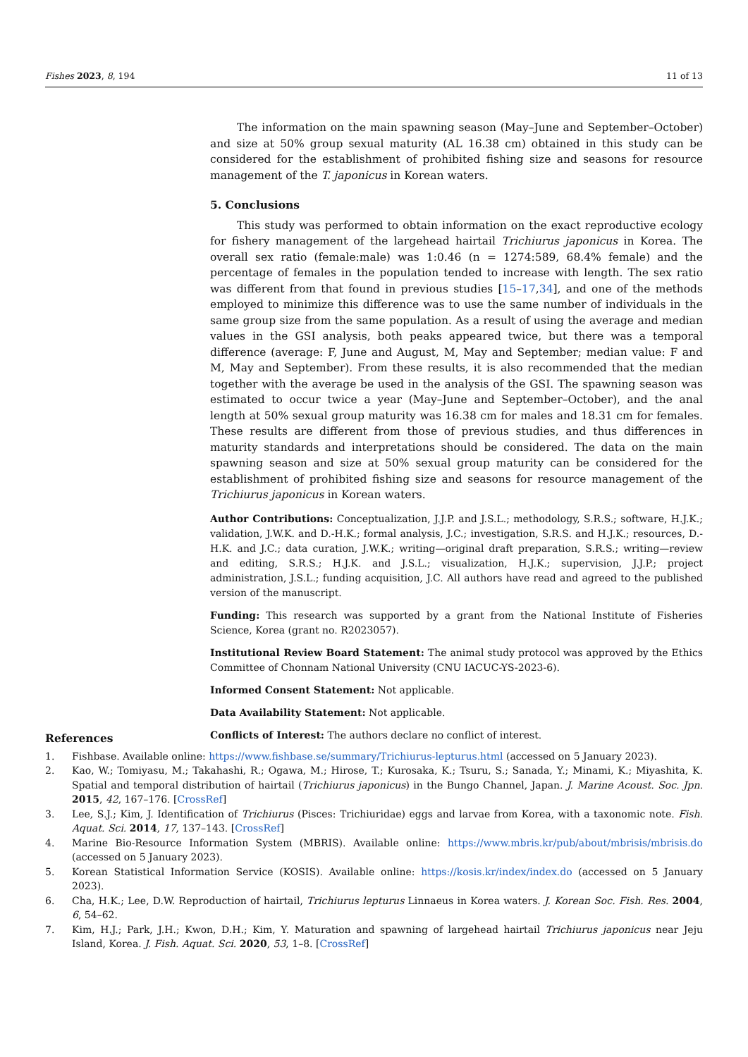Fishes 2023, 8, 194 11 of 13
The information on the main spawning season (May–June and September–October) and size at 50% group sexual maturity (AL 16.38 cm) obtained in this study can be considered for the establishment of prohibited fishing size and seasons for resource management of the T. japonicus in Korean waters.
5. Conclusions
This study was performed to obtain information on the exact reproductive ecology for fishery management of the largehead hairtail Trichiurus japonicus in Korea. The overall sex ratio (female:male) was 1:0.46 (n = 1274:589, 68.4% female) and the percentage of females in the population tended to increase with length. The sex ratio was different from that found in previous studies [15–17,34], and one of the methods employed to minimize this difference was to use the same number of individuals in the same group size from the same population. As a result of using the average and median values in the GSI analysis, both peaks appeared twice, but there was a temporal difference (average: F, June and August, M, May and September; median value: F and M, May and September). From these results, it is also recommended that the median together with the average be used in the analysis of the GSI. The spawning season was estimated to occur twice a year (May–June and September–October), and the anal length at 50% sexual group maturity was 16.38 cm for males and 18.31 cm for females. These results are different from those of previous studies, and thus differences in maturity standards and interpretations should be considered. The data on the main spawning season and size at 50% sexual group maturity can be considered for the establishment of prohibited fishing size and seasons for resource management of the Trichiurus japonicus in Korean waters.
Author Contributions: Conceptualization, J.J.P. and J.S.L.; methodology, S.R.S.; software, H.J.K.; validation, J.W.K. and D.-H.K.; formal analysis, J.C.; investigation, S.R.S. and H.J.K.; resources, D.-H.K. and J.C.; data curation, J.W.K.; writing—original draft preparation, S.R.S.; writing—review and editing, S.R.S.; H.J.K. and J.S.L.; visualization, H.J.K.; supervision, J.J.P.; project administration, J.S.L.; funding acquisition, J.C. All authors have read and agreed to the published version of the manuscript.
Funding: This research was supported by a grant from the National Institute of Fisheries Science, Korea (grant no. R2023057).
Institutional Review Board Statement: The animal study protocol was approved by the Ethics Committee of Chonnam National University (CNU IACUC-YS-2023-6).
Informed Consent Statement: Not applicable.
Data Availability Statement: Not applicable.
Conflicts of Interest: The authors declare no conflict of interest.
References
1. Fishbase. Available online: https://www.fishbase.se/summary/Trichiurus-lepturus.html (accessed on 5 January 2023).
2. Kao, W.; Tomiyasu, M.; Takahashi, R.; Ogawa, M.; Hirose, T.; Kurosaka, K.; Tsuru, S.; Sanada, Y.; Minami, K.; Miyashita, K. Spatial and temporal distribution of hairtail (Trichiurus japonicus) in the Bungo Channel, Japan. J. Marine Acoust. Soc. Jpn. 2015, 42, 167–176. [CrossRef]
3. Lee, S.J.; Kim, J. Identification of Trichiurus (Pisces: Trichiuridae) eggs and larvae from Korea, with a taxonomic note. Fish. Aquat. Sci. 2014, 17, 137–143. [CrossRef]
4. Marine Bio-Resource Information System (MBRIS). Available online: https://www.mbris.kr/pub/about/mbrisis/mbrisis.do (accessed on 5 January 2023).
5. Korean Statistical Information Service (KOSIS). Available online: https://kosis.kr/index/index.do (accessed on 5 January 2023).
6. Cha, H.K.; Lee, D.W. Reproduction of hairtail, Trichiurus lepturus Linnaeus in Korea waters. J. Korean Soc. Fish. Res. 2004, 6, 54–62.
7. Kim, H.J.; Park, J.H.; Kwon, D.H.; Kim, Y. Maturation and spawning of largehead hairtail Trichiurus japonicus near Jeju Island, Korea. J. Fish. Aquat. Sci. 2020, 53, 1–8. [CrossRef]